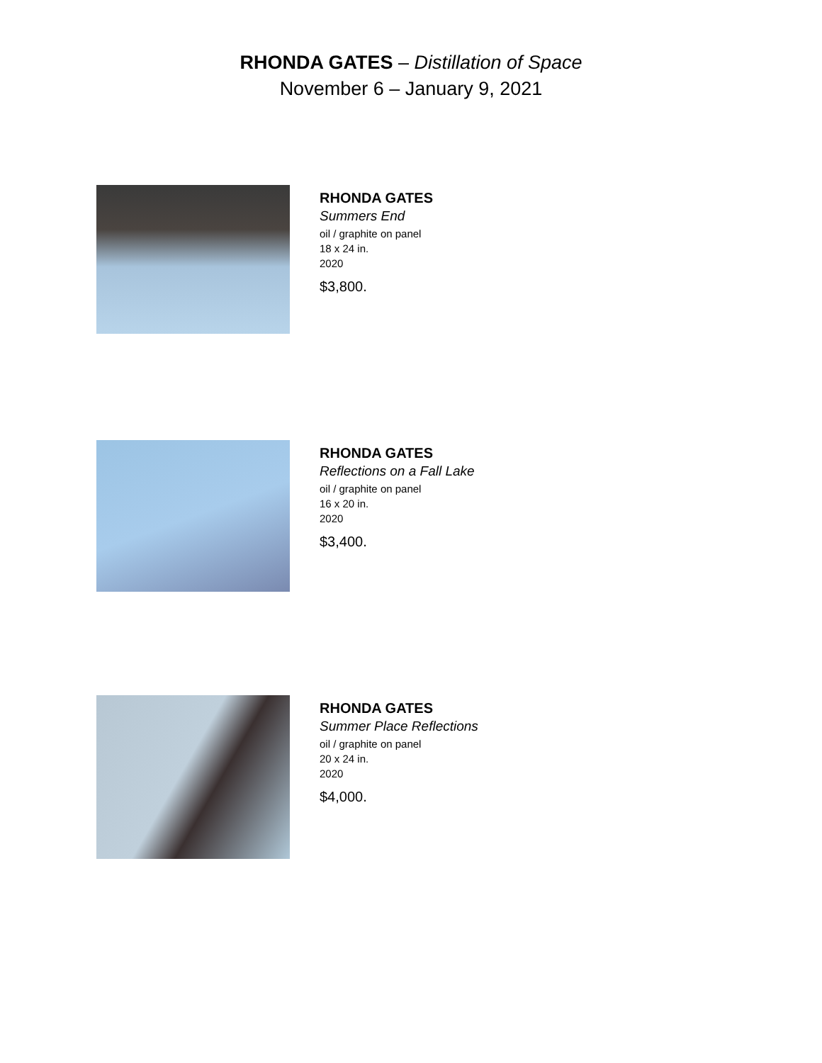RHONDA GATES – Distillation of Space
November 6 – January 9, 2021
RHONDA GATES
Summers End
oil / graphite on panel
18 x 24 in.
2020
$3,800.
RHONDA GATES
Reflections on a Fall Lake
oil / graphite on panel
16 x 20 in.
2020
$3,400.
RHONDA GATES
Summer Place Reflections
oil / graphite on panel
20 x 24 in.
2020
$4,000.